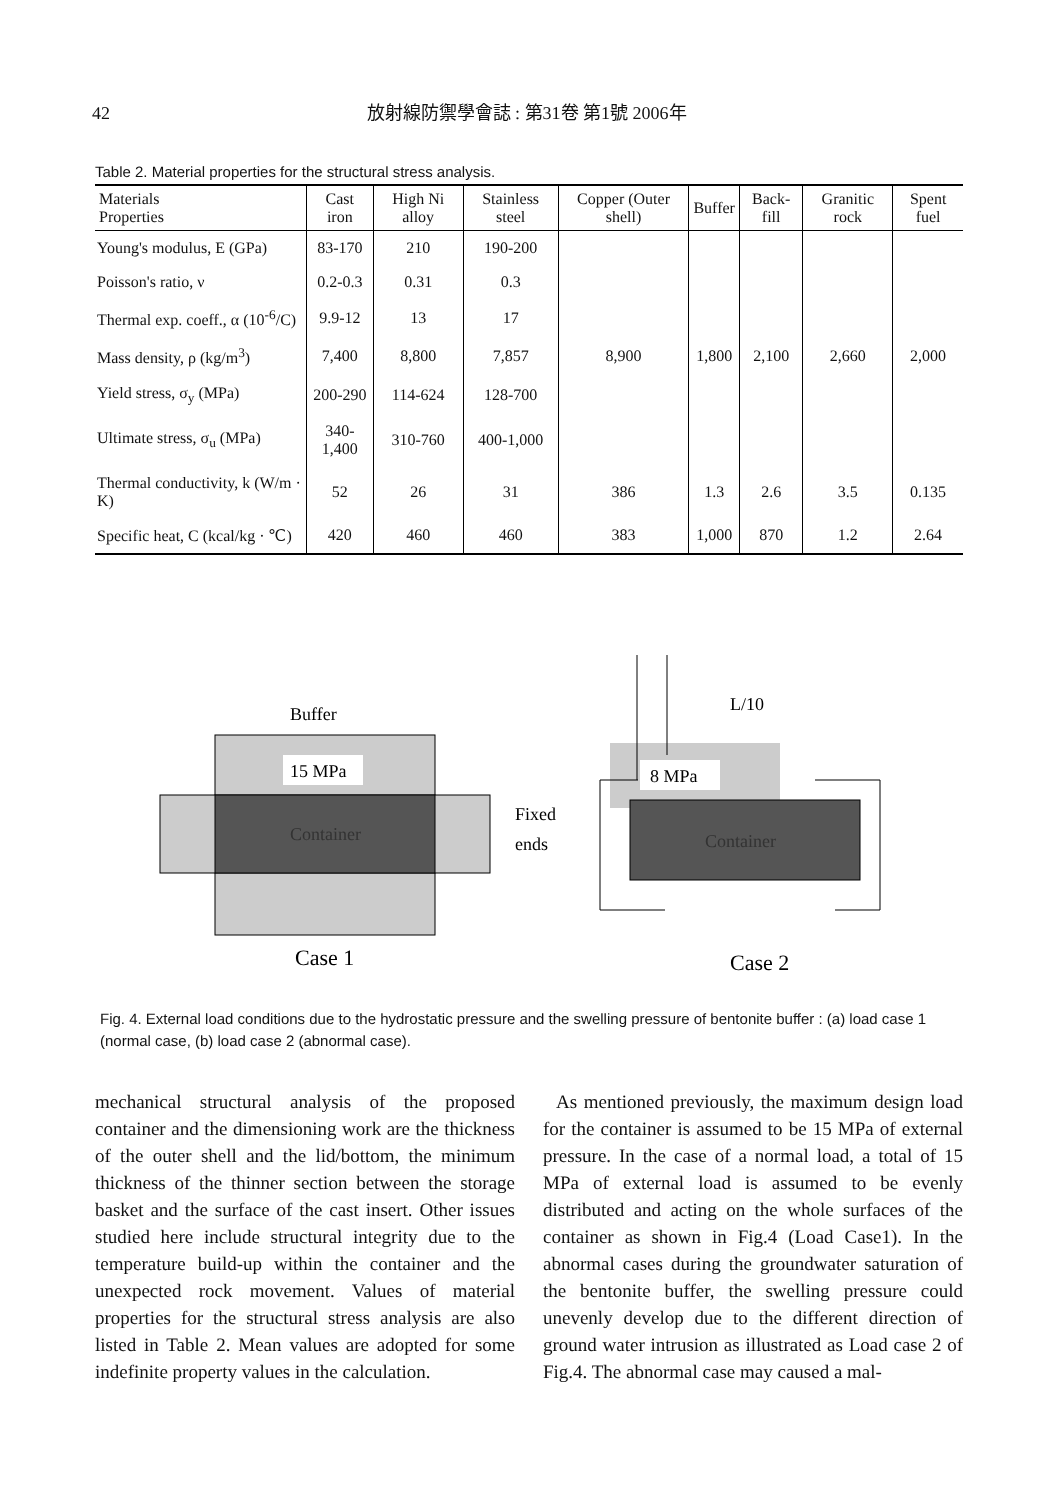42 放射線防禦學會誌 : 第31卷 第1號 2006年
Table 2. Material properties for the structural stress analysis.
| Materials Properties | Cast iron | High Ni alloy | Stainless steel | Copper (Outer shell) | Buffer | Back-fill | Granitic rock | Spent fuel |
| --- | --- | --- | --- | --- | --- | --- | --- | --- |
| Young's modulus, E (GPa) | 83-170 | 210 | 190-200 | | | | | |
| Poisson's ratio, ν | 0.2-0.3 | 0.31 | 0.3 | | | | | |
| Thermal exp. coeff., α (10<sup>-6</sup>/C) | 9.9-12 | 13 | 17 | | | | | |
| Mass density, ρ (kg/m<sup>3</sup>) | 7,400 | 8,800 | 7,857 | 8,900 | 1,800 | 2,100 | 2,660 | 2,000 |
| Yield stress, σ<sub>y</sub> (MPa) | 200-290 | 114-624 | 128-700 | | | | | |
| Ultimate stress, σ<sub>u</sub> (MPa) | 340-1,400 | 310-760 | 400-1,000 | | | | | |
| Thermal conductivity, k (W/m · K) | 52 | 26 | 31 | 386 | 1.3 | 2.6 | 3.5 | 0.135 |
| Specific heat, C (kcal/kg · ℃) | 420 | 460 | 460 | 383 | 1,000 | 870 | 1.2 | 2.64 |
15 MPa
Container
Buffer
Case 1
8 MPa
Container
L/10
Fixed
ends
Case 2
Fig. 4. External load conditions due to the hydrostatic pressure and the swelling pressure of bentonite buffer : (a) load case 1 (normal case, (b) load case 2 (abnormal case).
mechanical structural analysis of the proposed container and the dimensioning work are the thickness of the outer shell and the lid/bottom, the minimum thickness of the thinner section between the storage basket and the surface of the cast insert. Other issues studied here include structural integrity due to the temperature build-up within the container and the unexpected rock movement. Values of material properties for the structural stress analysis are also listed in Table 2. Mean values are adopted for some indefinite property values in the calculation.
As mentioned previously, the maximum design load for the container is assumed to be 15 MPa of external pressure. In the case of a normal load, a total of 15 MPa of external load is assumed to be evenly distributed and acting on the whole surfaces of the container as shown in Fig.4 (Load Case1). In the abnormal cases during the groundwater saturation of the bentonite buffer, the swelling pressure could unevenly develop due to the different direction of ground water intrusion as illustrated as Load case 2 of Fig.4. The abnormal case may caused a mal-